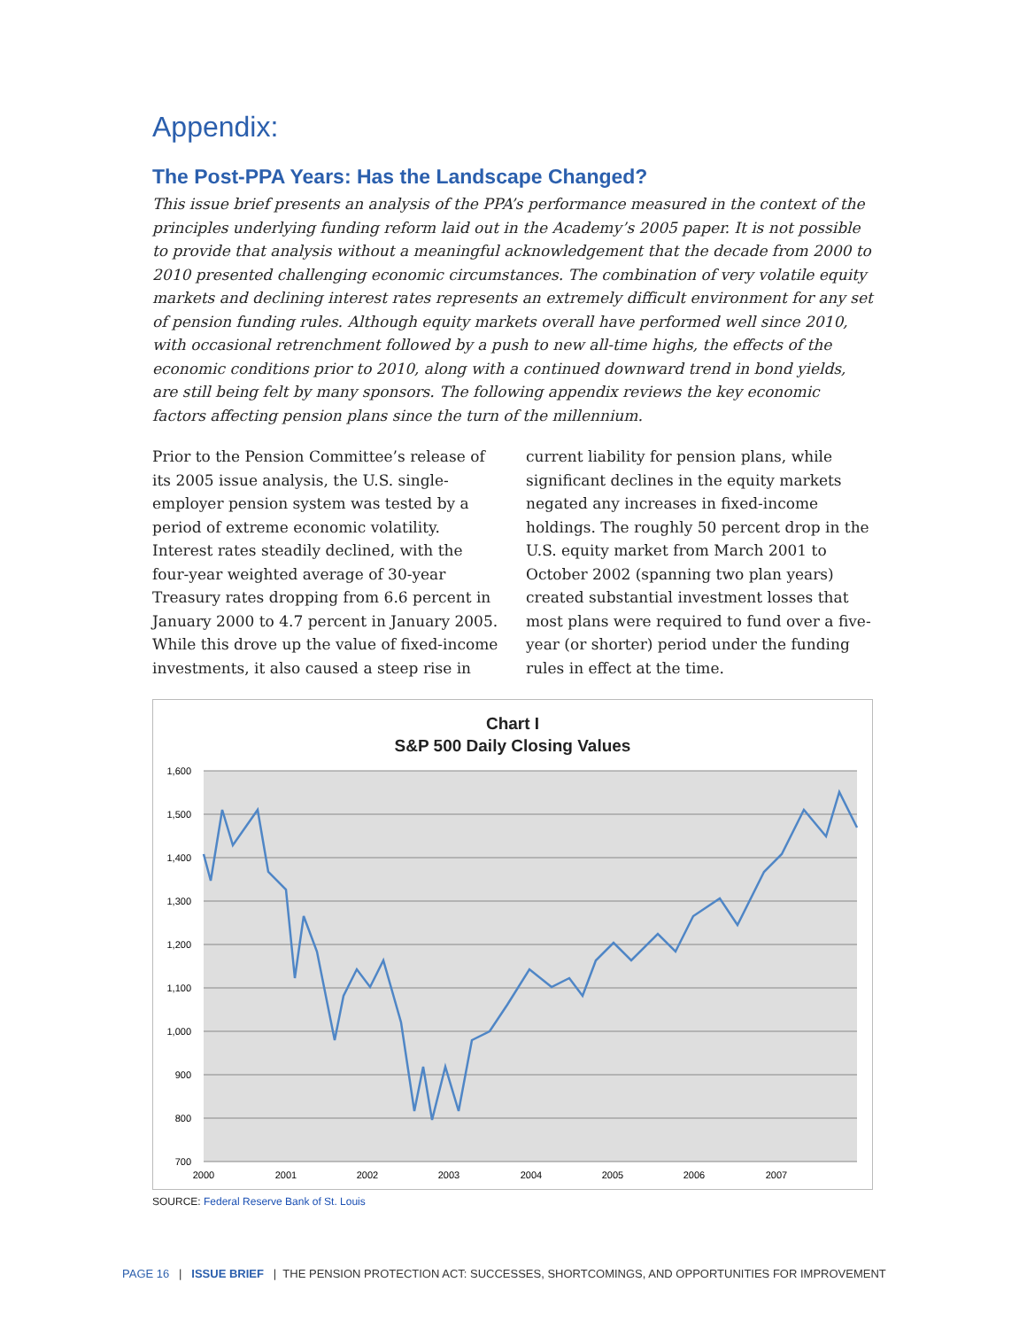Appendix:
The Post-PPA Years: Has the Landscape Changed?
This issue brief presents an analysis of the PPA’s performance measured in the context of the principles underlying funding reform laid out in the Academy’s 2005 paper. It is not possible to provide that analysis without a meaningful acknowledgement that the decade from 2000 to 2010 presented challenging economic circumstances. The combination of very volatile equity markets and declining interest rates represents an extremely difficult environment for any set of pension funding rules. Although equity markets overall have performed well since 2010, with occasional retrenchment followed by a push to new all-time highs, the effects of the economic conditions prior to 2010, along with a continued downward trend in bond yields, are still being felt by many sponsors. The following appendix reviews the key economic factors affecting pension plans since the turn of the millennium.
Prior to the Pension Committee’s release of its 2005 issue analysis, the U.S. single-employer pension system was tested by a period of extreme economic volatility. Interest rates steadily declined, with the four-year weighted average of 30-year Treasury rates dropping from 6.6 percent in January 2000 to 4.7 percent in January 2005. While this drove up the value of fixed-income investments, it also caused a steep rise in current liability for pension plans, while significant declines in the equity markets negated any increases in fixed-income holdings. The roughly 50 percent drop in the U.S. equity market from March 2001 to October 2002 (spanning two plan years) created substantial investment losses that most plans were required to fund over a five-year (or shorter) period under the funding rules in effect at the time.
Chart I
S&P 500 Daily Closing Values
1,600
1,500
1,400
1,300
1,200
1,100
1,000
900
800
700
2000
2001
2002
2003
2004
2005
2006
2007
SOURCE: Federal Reserve Bank of St. Louis
PAGE 16 | ISSUE BRIEF | THE PENSION PROTECTION ACT: SUCCESSES, SHORTCOMINGS, AND OPPORTUNITIES FOR IMPROVEMENT